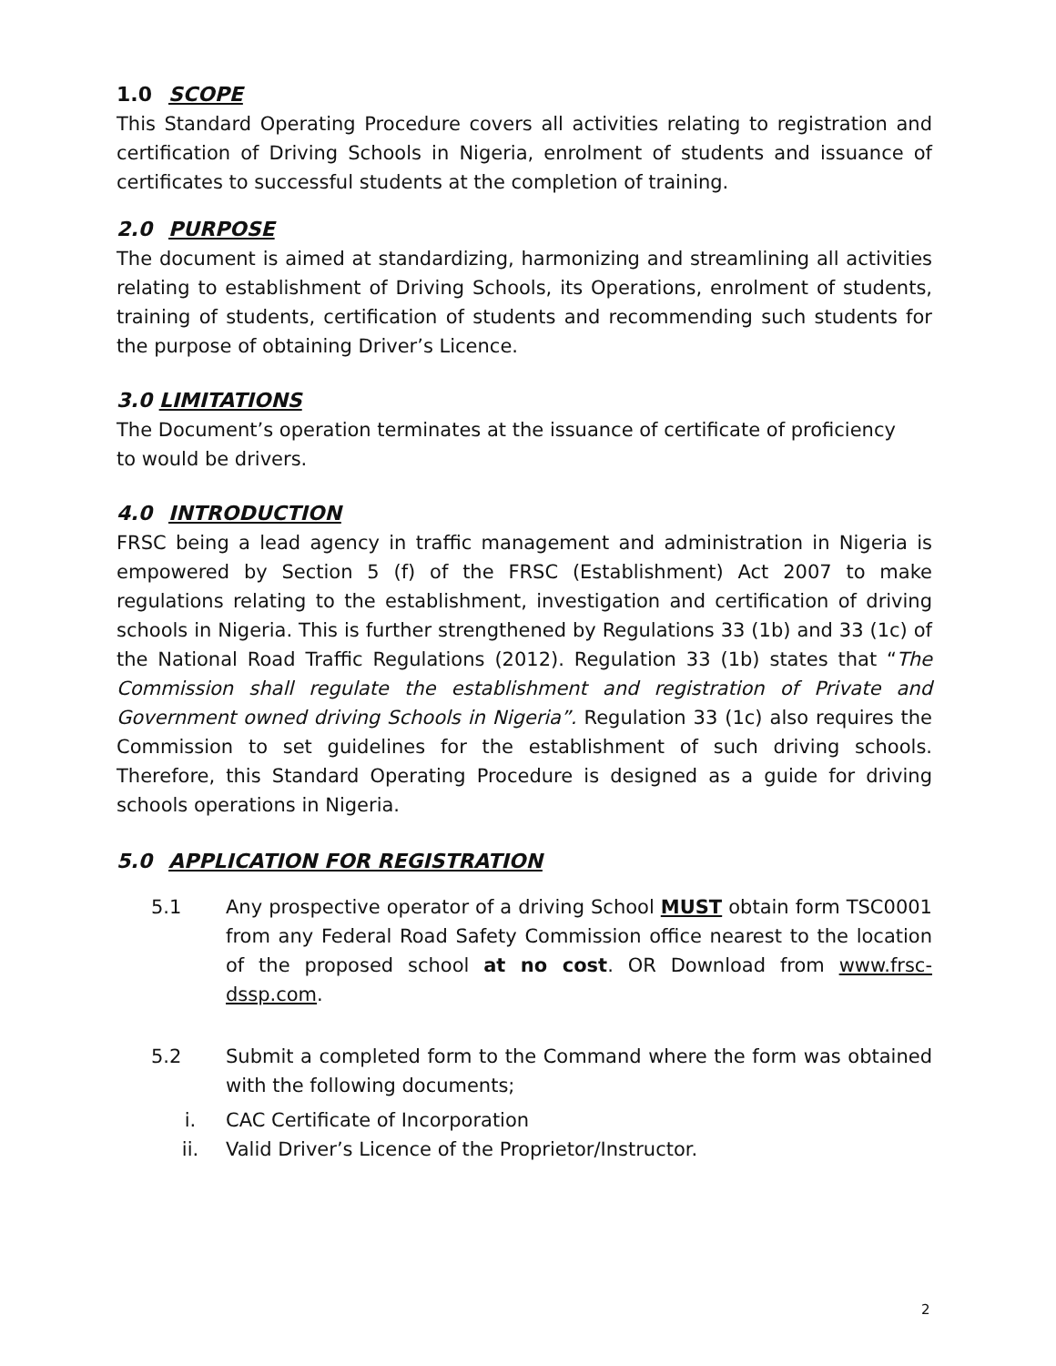1.0 SCOPE
This Standard Operating Procedure covers all activities relating to registration and certification of Driving Schools in Nigeria, enrolment of students and issuance of certificates to successful students at the completion of training.
2.0 PURPOSE
The document is aimed at standardizing, harmonizing and streamlining all activities relating to establishment of Driving Schools, its Operations, enrolment of students, training of students, certification of students and recommending such students for the purpose of obtaining Driver’s Licence.
3.0 LIMITATIONS
The Document’s operation terminates at the issuance of certificate of proficiency
to would be drivers.
4.0 INTRODUCTION
FRSC being a lead agency in traffic management and administration in Nigeria is empowered by Section 5 (f) of the FRSC (Establishment) Act 2007 to make regulations relating to the establishment, investigation and certification of driving schools in Nigeria. This is further strengthened by Regulations 33 (1b) and 33 (1c) of the National Road Traffic Regulations (2012). Regulation 33 (1b) states that “The Commission shall regulate the establishment and registration of Private and Government owned driving Schools in Nigeria”. Regulation 33 (1c) also requires the Commission to set guidelines for the establishment of such driving schools. Therefore, this Standard Operating Procedure is designed as a guide for driving schools operations in Nigeria.
5.0 APPLICATION FOR REGISTRATION
5.1 Any prospective operator of a driving School MUST obtain form TSC0001 from any Federal Road Safety Commission office nearest to the location of the proposed school at no cost. OR Download from www.frsc-dssp.com.
5.2 Submit a completed form to the Command where the form was obtained with the following documents;
i. CAC Certificate of Incorporation
ii. Valid Driver’s Licence of the Proprietor/Instructor.
2